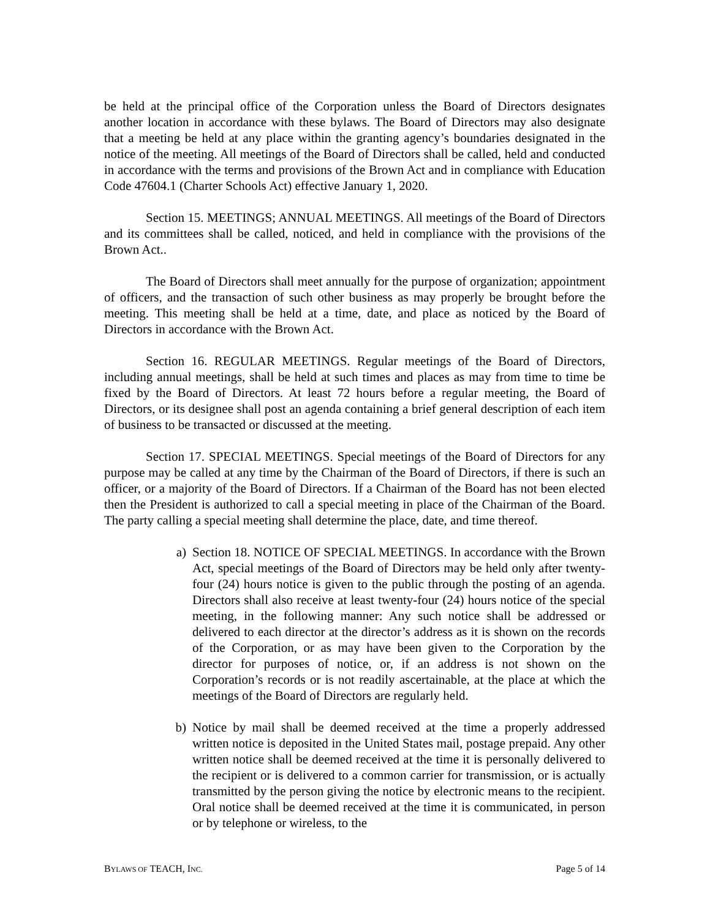be held at the principal office of the Corporation unless the Board of Directors designates another location in accordance with these bylaws. The Board of Directors may also designate that a meeting be held at any place within the granting agency’s boundaries designated in the notice of the meeting. All meetings of the Board of Directors shall be called, held and conducted in accordance with the terms and provisions of the Brown Act and in compliance with Education Code 47604.1 (Charter Schools Act) effective January 1, 2020.
Section 15. MEETINGS; ANNUAL MEETINGS. All meetings of the Board of Directors and its committees shall be called, noticed, and held in compliance with the provisions of the Brown Act..
The Board of Directors shall meet annually for the purpose of organization; appointment of officers, and the transaction of such other business as may properly be brought before the meeting. This meeting shall be held at a time, date, and place as noticed by the Board of Directors in accordance with the Brown Act.
Section 16. REGULAR MEETINGS. Regular meetings of the Board of Directors, including annual meetings, shall be held at such times and places as may from time to time be fixed by the Board of Directors. At least 72 hours before a regular meeting, the Board of Directors, or its designee shall post an agenda containing a brief general description of each item of business to be transacted or discussed at the meeting.
Section 17. SPECIAL MEETINGS. Special meetings of the Board of Directors for any purpose may be called at any time by the Chairman of the Board of Directors, if there is such an officer, or a majority of the Board of Directors. If a Chairman of the Board has not been elected then the President is authorized to call a special meeting in place of the Chairman of the Board. The party calling a special meeting shall determine the place, date, and time thereof.
a) Section 18. NOTICE OF SPECIAL MEETINGS. In accordance with the Brown Act, special meetings of the Board of Directors may be held only after twenty-four (24) hours notice is given to the public through the posting of an agenda. Directors shall also receive at least twenty-four (24) hours notice of the special meeting, in the following manner: Any such notice shall be addressed or delivered to each director at the director’s address as it is shown on the records of the Corporation, or as may have been given to the Corporation by the director for purposes of notice, or, if an address is not shown on the Corporation’s records or is not readily ascertainable, at the place at which the meetings of the Board of Directors are regularly held.
b) Notice by mail shall be deemed received at the time a properly addressed written notice is deposited in the United States mail, postage prepaid. Any other written notice shall be deemed received at the time it is personally delivered to the recipient or is delivered to a common carrier for transmission, or is actually transmitted by the person giving the notice by electronic means to the recipient. Oral notice shall be deemed received at the time it is communicated, in person or by telephone or wireless, to the
BYLAWS OF TEACH, INC. Page 5 of 14